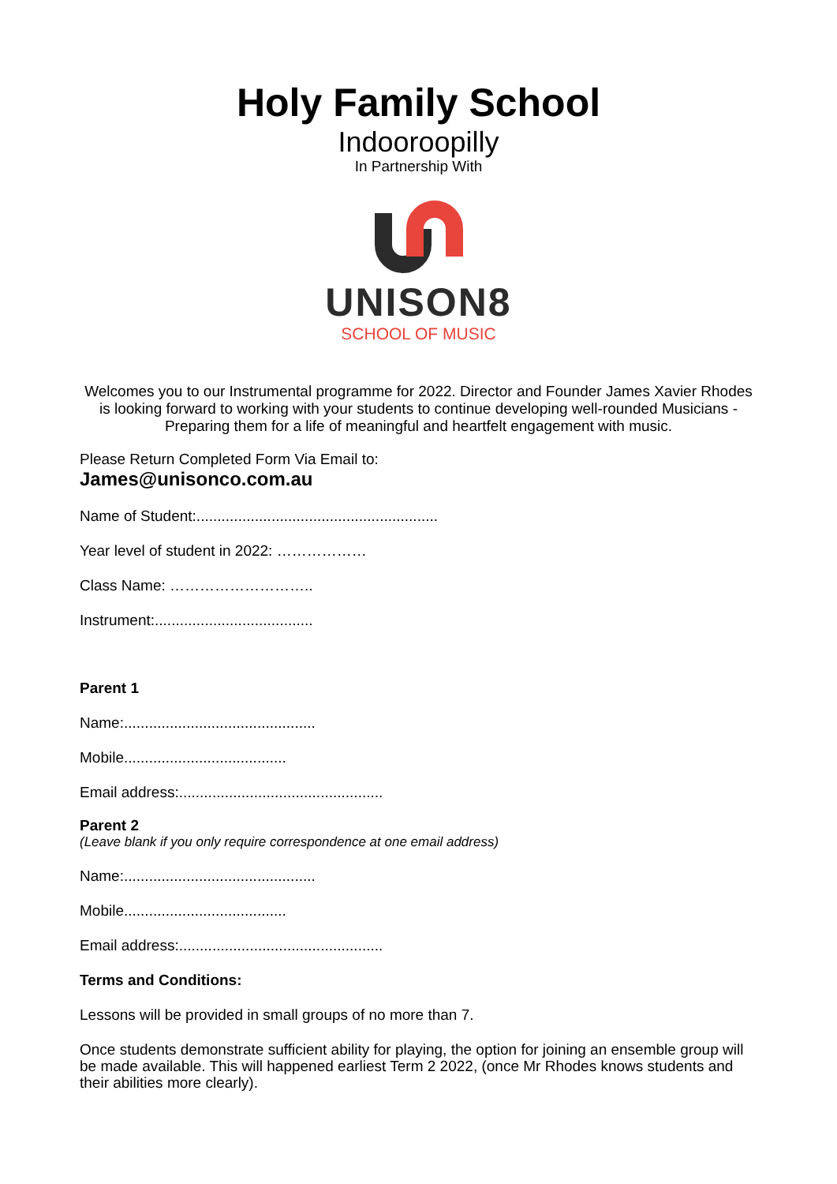Holy Family School
Indooroopilly
In Partnership With
UNISON8
SCHOOL OF MUSIC
Welcomes you to our Instrumental programme for 2022. Director and Founder James Xavier Rhodes is looking forward to working with your students to continue developing well-rounded Musicians - Preparing them for a life of meaningful and heartfelt engagement with music.
Please Return Completed Form Via Email to:
James@unisonco.com.au
Name of Student:..........................................................
Year level of student in 2022: ………………
Class Name: ………………………..
Instrument:......................................
Parent 1
Name:..............................................
Mobile.......................................
Email address:.................................................
Parent 2
(Leave blank if you only require correspondence at one email address)
Name:..............................................
Mobile.......................................
Email address:.................................................
Terms and Conditions:
Lessons will be provided in small groups of no more than 7.
Once students demonstrate sufficient ability for playing, the option for joining an ensemble group will be made available. This will happened earliest Term 2 2022, (once Mr Rhodes knows students and their abilities more clearly).